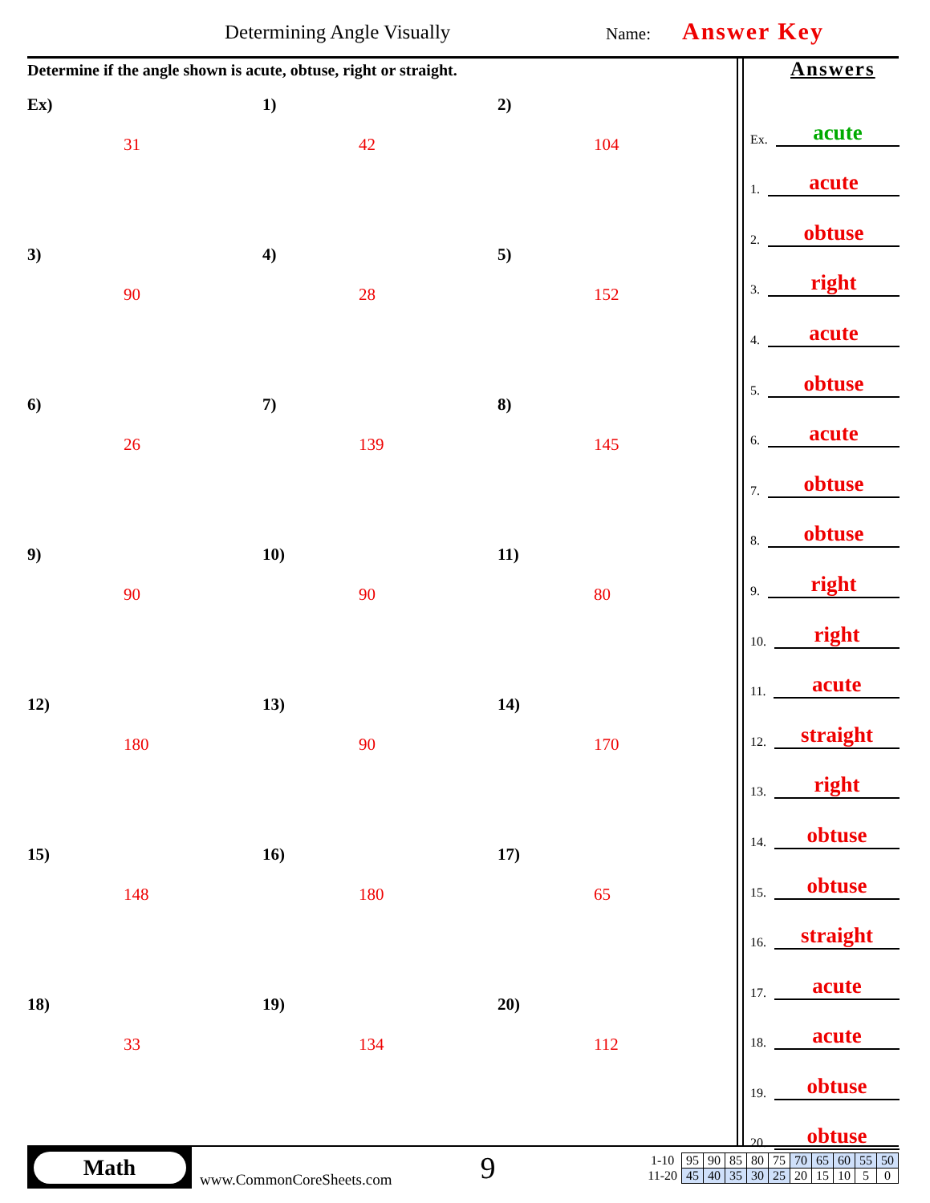Determining Angle Visually Name: Answer Key
Determine if the angle shown is acute, obtuse, right or straight.
Ex)
31
1)
42
2)
104
3)
90
4)
28
5)
152
6)
26
7)
139
8)
145
9)
90
10)
90
11)
80
12)
180
13)
90
14)
170
15)
148
16)
180
17)
65
18)
33
19)
134
20)
112
Answers
Ex. acute
1. acute
2. obtuse
3. right
4. acute
5. obtuse
6. acute
7. obtuse
8. obtuse
9. right
10. right
11. acute
12. straight
13. right
14. obtuse
15. obtuse
16. straight
17. acute
18. acute
19. obtuse
20. obtuse
Math
www.CommonCoreSheets.com
9
| 1-10 | 95 | 90 | 85 | 80 | 75 | 70 | 65 | 60 | 55 | 50 |
| 11-20 | 45 | 40 | 35 | 30 | 25 | 20 | 15 | 10 | 5 | 0 |